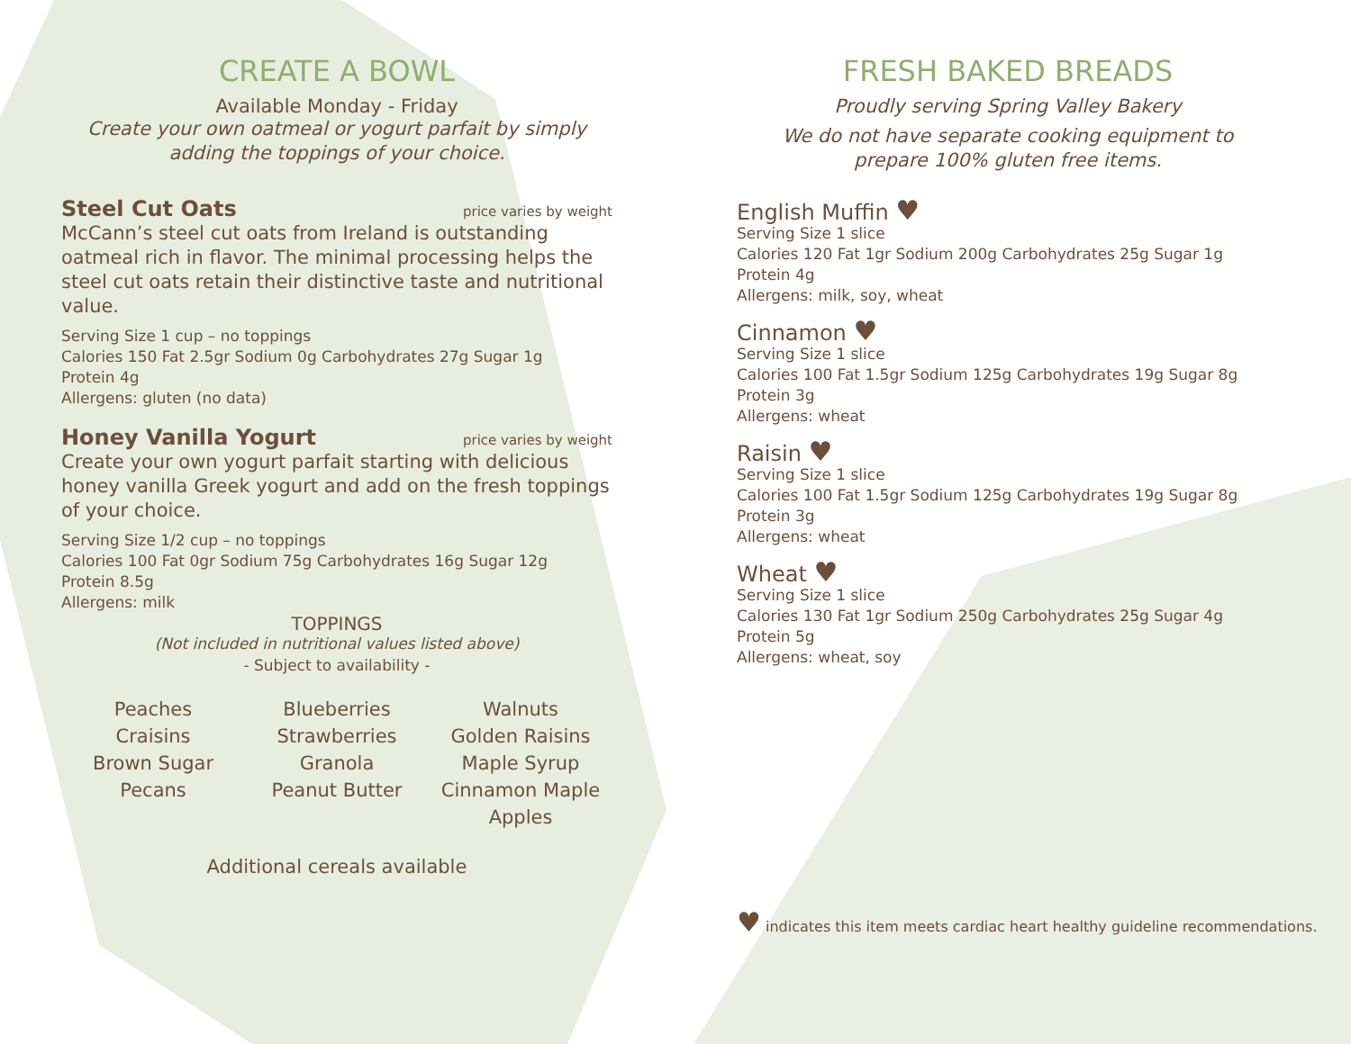CREATE A BOWL
Available Monday - Friday
Create your own oatmeal or yogurt parfait by simply
adding the toppings of your choice.
Steel Cut Oats
price varies by weight
McCann’s steel cut oats from Ireland is outstanding oatmeal rich in flavor. The minimal processing helps the steel cut oats retain their distinctive taste and nutritional value.
Serving Size 1 cup – no toppings
Calories 150 Fat 2.5gr Sodium 0g Carbohydrates 27g Sugar 1g
Protein 4g
Allergens: gluten (no data)
Honey Vanilla Yogurt
price varies by weight
Create your own yogurt parfait starting with delicious honey vanilla Greek yogurt and add on the fresh toppings of your choice.
Serving Size 1/2 cup – no toppings
Calories 100 Fat 0gr Sodium 75g Carbohydrates 16g Sugar 12g
Protein 8.5g
Allergens: milk
TOPPINGS
(Not included in nutritional values listed above)
- Subject to availability -
Peaches
Craisins
Brown Sugar
Pecans
Blueberries
Strawberries
Granola
Peanut Butter
Walnuts
Golden Raisins
Maple Syrup
Cinnamon Maple Apples
Additional cereals available
FRESH BAKED BREADS
Proudly serving Spring Valley Bakery
We do not have separate cooking equipment to
prepare 100% gluten free items.
English Muffin ♥
Serving Size 1 slice
Calories 120 Fat 1gr Sodium 200g Carbohydrates 25g Sugar 1g
Protein 4g
Allergens: milk, soy, wheat
Cinnamon ♥
Serving Size 1 slice
Calories 100 Fat 1.5gr Sodium 125g Carbohydrates 19g Sugar 8g
Protein 3g
Allergens: wheat
Raisin ♥
Serving Size 1 slice
Calories 100 Fat 1.5gr Sodium 125g Carbohydrates 19g Sugar 8g
Protein 3g
Allergens: wheat
Wheat ♥
Serving Size 1 slice
Calories 130 Fat 1gr Sodium 250g Carbohydrates 25g Sugar 4g
Protein 5g
Allergens: wheat, soy
♥ indicates this item meets cardiac heart healthy guideline recommendations.